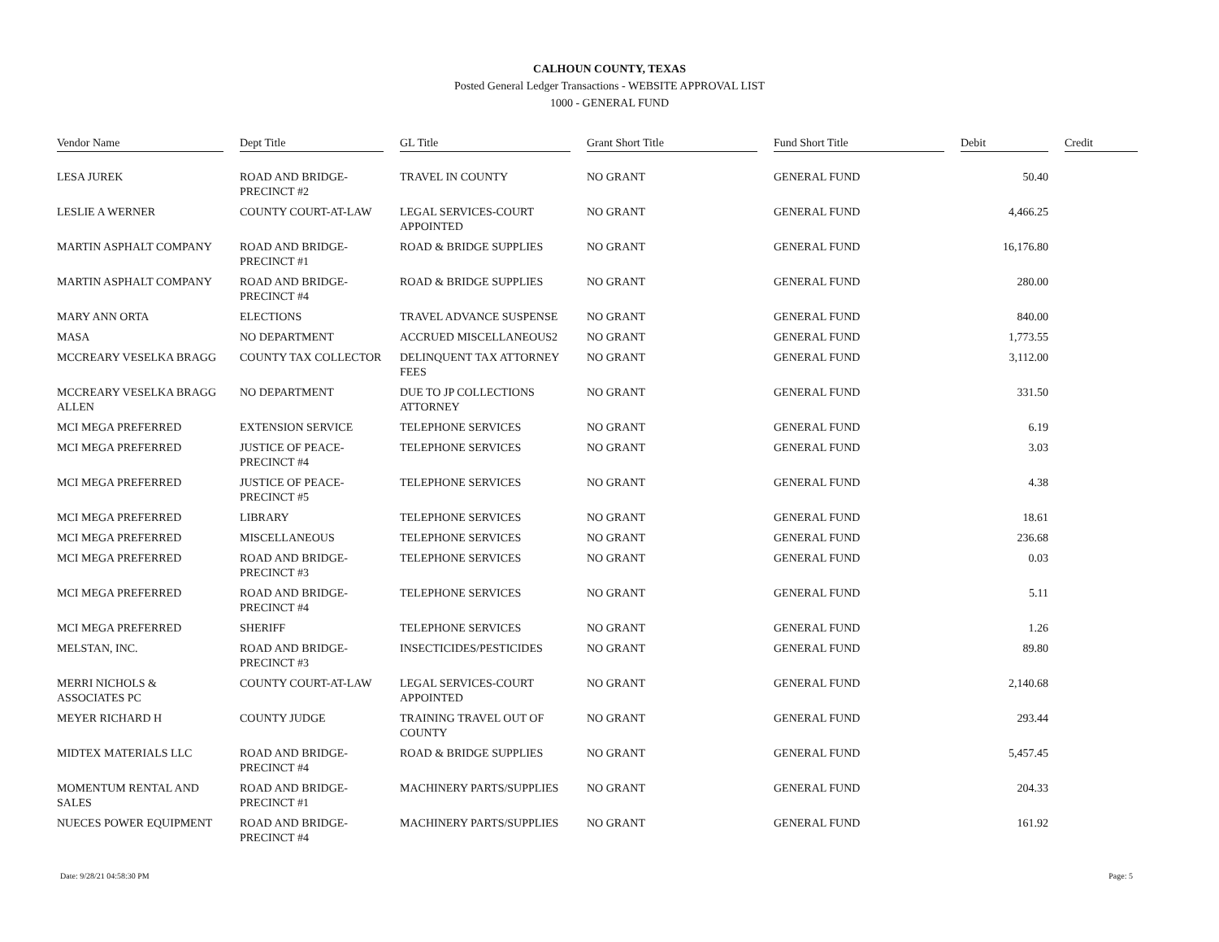CALHOUN COUNTY, TEXAS
Posted General Ledger Transactions - WEBSITE APPROVAL LIST
1000 - GENERAL FUND
| Vendor Name | Dept Title | GL Title | Grant Short Title | Fund Short Title | Debit | Credit |
| --- | --- | --- | --- | --- | --- | --- |
| LESA JUREK | ROAD AND BRIDGE-PRECINCT #2 | TRAVEL IN COUNTY | NO GRANT | GENERAL FUND | 50.40 | |
| LESLIE A WERNER | COUNTY COURT-AT-LAW | LEGAL SERVICES-COURT APPOINTED | NO GRANT | GENERAL FUND | 4,466.25 | |
| MARTIN ASPHALT COMPANY | ROAD AND BRIDGE-PRECINCT #1 | ROAD & BRIDGE SUPPLIES | NO GRANT | GENERAL FUND | 16,176.80 | |
| MARTIN ASPHALT COMPANY | ROAD AND BRIDGE-PRECINCT #4 | ROAD & BRIDGE SUPPLIES | NO GRANT | GENERAL FUND | 280.00 | |
| MARY ANN ORTA | ELECTIONS | TRAVEL ADVANCE SUSPENSE | NO GRANT | GENERAL FUND | 840.00 | |
| MASA | NO DEPARTMENT | ACCRUED MISCELLANEOUS2 | NO GRANT | GENERAL FUND | 1,773.55 | |
| MCCREARY VESELKA BRAGG | COUNTY TAX COLLECTOR | DELINQUENT TAX ATTORNEY FEES | NO GRANT | GENERAL FUND | 3,112.00 | |
| MCCREARY VESELKA BRAGG ALLEN | NO DEPARTMENT | DUE TO JP COLLECTIONS ATTORNEY | NO GRANT | GENERAL FUND | 331.50 | |
| MCI MEGA PREFERRED | EXTENSION SERVICE | TELEPHONE SERVICES | NO GRANT | GENERAL FUND | 6.19 | |
| MCI MEGA PREFERRED | JUSTICE OF PEACE-PRECINCT #4 | TELEPHONE SERVICES | NO GRANT | GENERAL FUND | 3.03 | |
| MCI MEGA PREFERRED | JUSTICE OF PEACE-PRECINCT #5 | TELEPHONE SERVICES | NO GRANT | GENERAL FUND | 4.38 | |
| MCI MEGA PREFERRED | LIBRARY | TELEPHONE SERVICES | NO GRANT | GENERAL FUND | 18.61 | |
| MCI MEGA PREFERRED | MISCELLANEOUS | TELEPHONE SERVICES | NO GRANT | GENERAL FUND | 236.68 | |
| MCI MEGA PREFERRED | ROAD AND BRIDGE-PRECINCT #3 | TELEPHONE SERVICES | NO GRANT | GENERAL FUND | 0.03 | |
| MCI MEGA PREFERRED | ROAD AND BRIDGE-PRECINCT #4 | TELEPHONE SERVICES | NO GRANT | GENERAL FUND | 5.11 | |
| MCI MEGA PREFERRED | SHERIFF | TELEPHONE SERVICES | NO GRANT | GENERAL FUND | 1.26 | |
| MELSTAN, INC. | ROAD AND BRIDGE-PRECINCT #3 | INSECTICIDES/PESTICIDES | NO GRANT | GENERAL FUND | 89.80 | |
| MERRI NICHOLS & ASSOCIATES PC | COUNTY COURT-AT-LAW | LEGAL SERVICES-COURT APPOINTED | NO GRANT | GENERAL FUND | 2,140.68 | |
| MEYER RICHARD H | COUNTY JUDGE | TRAINING TRAVEL OUT OF COUNTY | NO GRANT | GENERAL FUND | 293.44 | |
| MIDTEX MATERIALS LLC | ROAD AND BRIDGE-PRECINCT #4 | ROAD & BRIDGE SUPPLIES | NO GRANT | GENERAL FUND | 5,457.45 | |
| MOMENTUM RENTAL AND SALES | ROAD AND BRIDGE-PRECINCT #1 | MACHINERY PARTS/SUPPLIES | NO GRANT | GENERAL FUND | 204.33 | |
| NUECES POWER EQUIPMENT | ROAD AND BRIDGE-PRECINCT #4 | MACHINERY PARTS/SUPPLIES | NO GRANT | GENERAL FUND | 161.92 | |
Date: 9/28/21 04:58:30 PM Page: 5